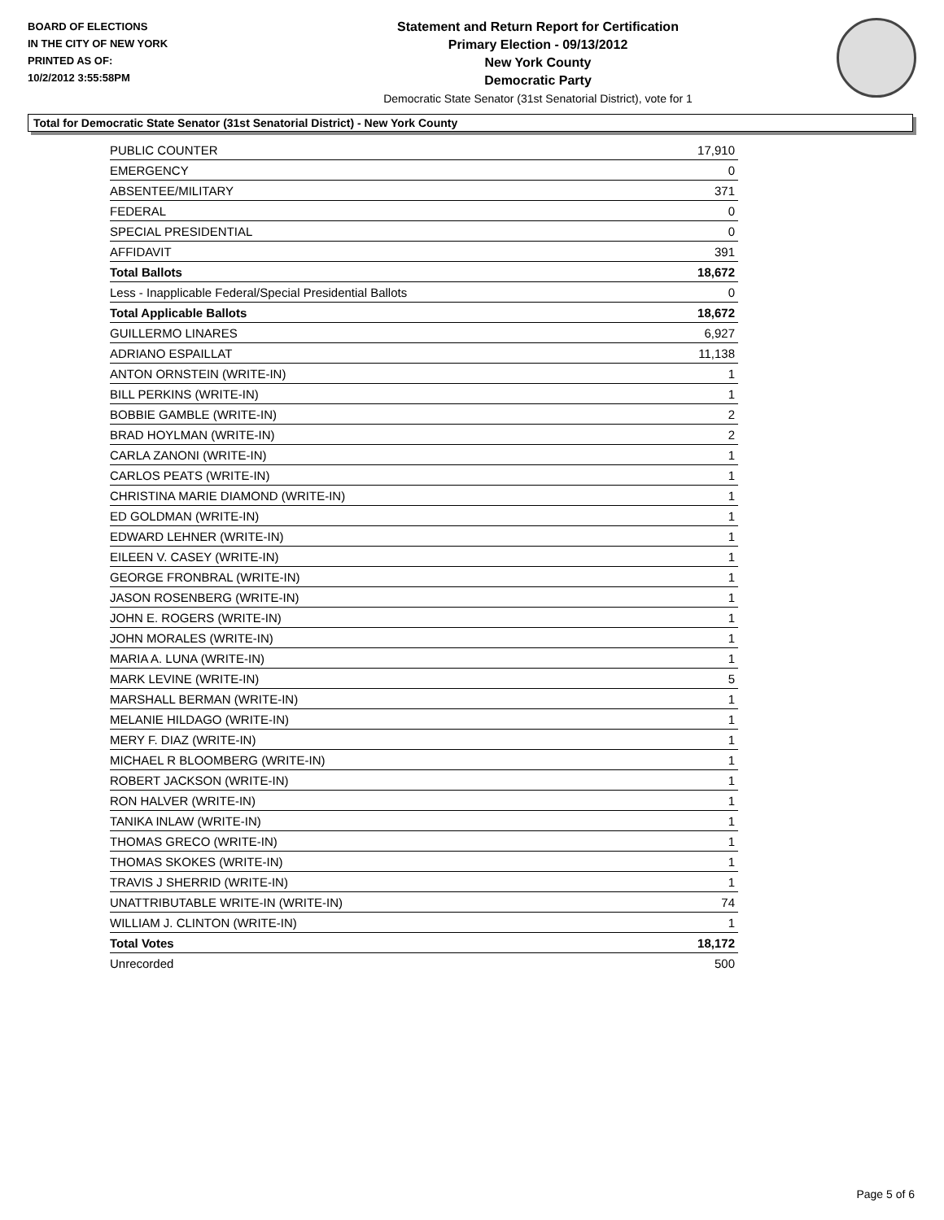BOARD OF ELECTIONS
IN THE CITY OF NEW YORK
PRINTED AS OF:
10/2/2012 3:55:58PM
Statement and Return Report for Certification
Primary Election - 09/13/2012
New York County
Democratic Party
Democratic State Senator (31st Senatorial District), vote for 1
Total for Democratic State Senator (31st Senatorial District) - New York County
| PUBLIC COUNTER | 17,910 |
| EMERGENCY | 0 |
| ABSENTEE/MILITARY | 371 |
| FEDERAL | 0 |
| SPECIAL PRESIDENTIAL | 0 |
| AFFIDAVIT | 391 |
| Total Ballots | 18,672 |
| Less - Inapplicable Federal/Special Presidential Ballots | 0 |
| Total Applicable Ballots | 18,672 |
| GUILLERMO LINARES | 6,927 |
| ADRIANO ESPAILLAT | 11,138 |
| ANTON ORNSTEIN (WRITE-IN) | 1 |
| BILL PERKINS (WRITE-IN) | 1 |
| BOBBIE GAMBLE (WRITE-IN) | 2 |
| BRAD HOYLMAN (WRITE-IN) | 2 |
| CARLA ZANONI (WRITE-IN) | 1 |
| CARLOS PEATS (WRITE-IN) | 1 |
| CHRISTINA MARIE DIAMOND (WRITE-IN) | 1 |
| ED GOLDMAN (WRITE-IN) | 1 |
| EDWARD LEHNER (WRITE-IN) | 1 |
| EILEEN V. CASEY (WRITE-IN) | 1 |
| GEORGE FRONBRAL (WRITE-IN) | 1 |
| JASON ROSENBERG (WRITE-IN) | 1 |
| JOHN E. ROGERS (WRITE-IN) | 1 |
| JOHN MORALES (WRITE-IN) | 1 |
| MARIA A. LUNA (WRITE-IN) | 1 |
| MARK LEVINE (WRITE-IN) | 5 |
| MARSHALL BERMAN (WRITE-IN) | 1 |
| MELANIE HILDAGO (WRITE-IN) | 1 |
| MERY F. DIAZ (WRITE-IN) | 1 |
| MICHAEL R BLOOMBERG (WRITE-IN) | 1 |
| ROBERT JACKSON (WRITE-IN) | 1 |
| RON HALVER (WRITE-IN) | 1 |
| TANIKA INLAW (WRITE-IN) | 1 |
| THOMAS GRECO (WRITE-IN) | 1 |
| THOMAS SKOKES (WRITE-IN) | 1 |
| TRAVIS J SHERRID (WRITE-IN) | 1 |
| UNATTRIBUTABLE WRITE-IN (WRITE-IN) | 74 |
| WILLIAM J. CLINTON (WRITE-IN) | 1 |
| Total Votes | 18,172 |
| Unrecorded | 500 |
Page 5 of 6